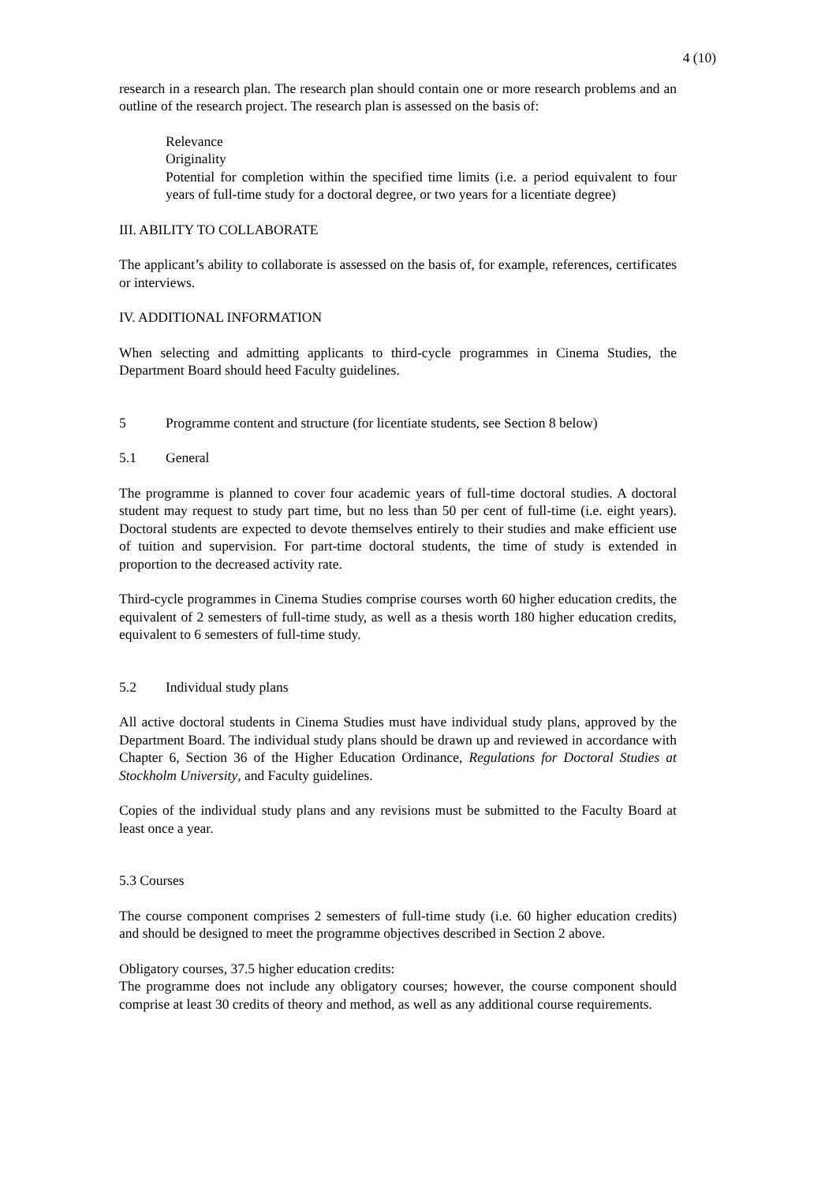4 (10)
research in a research plan. The research plan should contain one or more research problems and an outline of the research project. The research plan is assessed on the basis of:
Relevance
Originality
Potential for completion within the specified time limits (i.e. a period equivalent to four years of full-time study for a doctoral degree, or two years for a licentiate degree)
III. ABILITY TO COLLABORATE
The applicant’s ability to collaborate is assessed on the basis of, for example, references, certificates or interviews.
IV. ADDITIONAL INFORMATION
When selecting and admitting applicants to third-cycle programmes in Cinema Studies, the Department Board should heed Faculty guidelines.
5 Programme content and structure (for licentiate students, see Section 8 below)
5.1 General
The programme is planned to cover four academic years of full-time doctoral studies. A doctoral student may request to study part time, but no less than 50 per cent of full-time (i.e. eight years). Doctoral students are expected to devote themselves entirely to their studies and make efficient use of tuition and supervision. For part-time doctoral students, the time of study is extended in proportion to the decreased activity rate.
Third-cycle programmes in Cinema Studies comprise courses worth 60 higher education credits, the equivalent of 2 semesters of full-time study, as well as a thesis worth 180 higher education credits, equivalent to 6 semesters of full-time study.
5.2 Individual study plans
All active doctoral students in Cinema Studies must have individual study plans, approved by the Department Board. The individual study plans should be drawn up and reviewed in accordance with Chapter 6, Section 36 of the Higher Education Ordinance, Regulations for Doctoral Studies at Stockholm University, and Faculty guidelines.
Copies of the individual study plans and any revisions must be submitted to the Faculty Board at least once a year.
5.3 Courses
The course component comprises 2 semesters of full-time study (i.e. 60 higher education credits) and should be designed to meet the programme objectives described in Section 2 above.
Obligatory courses, 37.5 higher education credits:
The programme does not include any obligatory courses; however, the course component should comprise at least 30 credits of theory and method, as well as any additional course requirements.